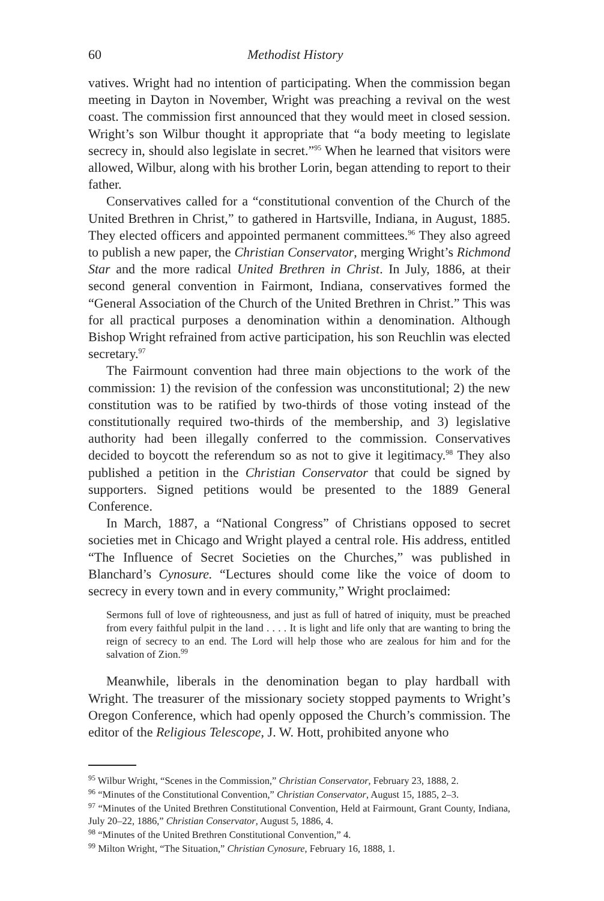60 Methodist History
vatives. Wright had no intention of participating. When the commission began meeting in Dayton in November, Wright was preaching a revival on the west coast. The commission first announced that they would meet in closed session. Wright’s son Wilbur thought it appropriate that “a body meeting to legislate secrecy in, should also legislate in secret.”<sup>95</sup> When he learned that visitors were allowed, Wilbur, along with his brother Lorin, began attending to report to their father.
Conservatives called for a “constitutional convention of the Church of the United Brethren in Christ,” to gathered in Hartsville, Indiana, in August, 1885. They elected officers and appointed permanent committees.<sup>96</sup> They also agreed to publish a new paper, the Christian Conservator, merging Wright’s Richmond Star and the more radical United Brethren in Christ. In July, 1886, at their second general convention in Fairmont, Indiana, conservatives formed the “General Association of the Church of the United Brethren in Christ.” This was for all practical purposes a denomination within a denomination. Although Bishop Wright refrained from active participation, his son Reuchlin was elected secretary.<sup>97</sup>
The Fairmount convention had three main objections to the work of the commission: 1) the revision of the confession was unconstitutional; 2) the new constitution was to be ratified by two-thirds of those voting instead of the constitutionally required two-thirds of the membership, and 3) legislative authority had been illegally conferred to the commission. Conservatives decided to boycott the referendum so as not to give it legitimacy.<sup>98</sup> They also published a petition in the Christian Conservator that could be signed by supporters. Signed petitions would be presented to the 1889 General Conference.
In March, 1887, a “National Congress” of Christians opposed to secret societies met in Chicago and Wright played a central role. His address, entitled “The Influence of Secret Societies on the Churches,” was published in Blanchard’s Cynosure. “Lectures should come like the voice of doom to secrecy in every town and in every community,” Wright proclaimed:
Sermons full of love of righteousness, and just as full of hatred of iniquity, must be preached from every faithful pulpit in the land . . . . It is light and life only that are wanting to bring the reign of secrecy to an end. The Lord will help those who are zealous for him and for the salvation of Zion.<sup>99</sup>
Meanwhile, liberals in the denomination began to play hardball with Wright. The treasurer of the missionary society stopped payments to Wright’s Oregon Conference, which had openly opposed the Church’s commission. The editor of the Religious Telescope, J. W. Hott, prohibited anyone who
<sup>95</sup> Wilbur Wright, “Scenes in the Commission,” Christian Conservator, February 23, 1888, 2.
<sup>96</sup> “Minutes of the Constitutional Convention,” Christian Conservator, August 15, 1885, 2–3.
<sup>97</sup> “Minutes of the United Brethren Constitutional Convention, Held at Fairmount, Grant County, Indiana, July 20–22, 1886,” Christian Conservator, August 5, 1886, 4.
<sup>98</sup> “Minutes of the United Brethren Constitutional Convention,” 4.
<sup>99</sup> Milton Wright, “The Situation,” Christian Cynosure, February 16, 1888, 1.